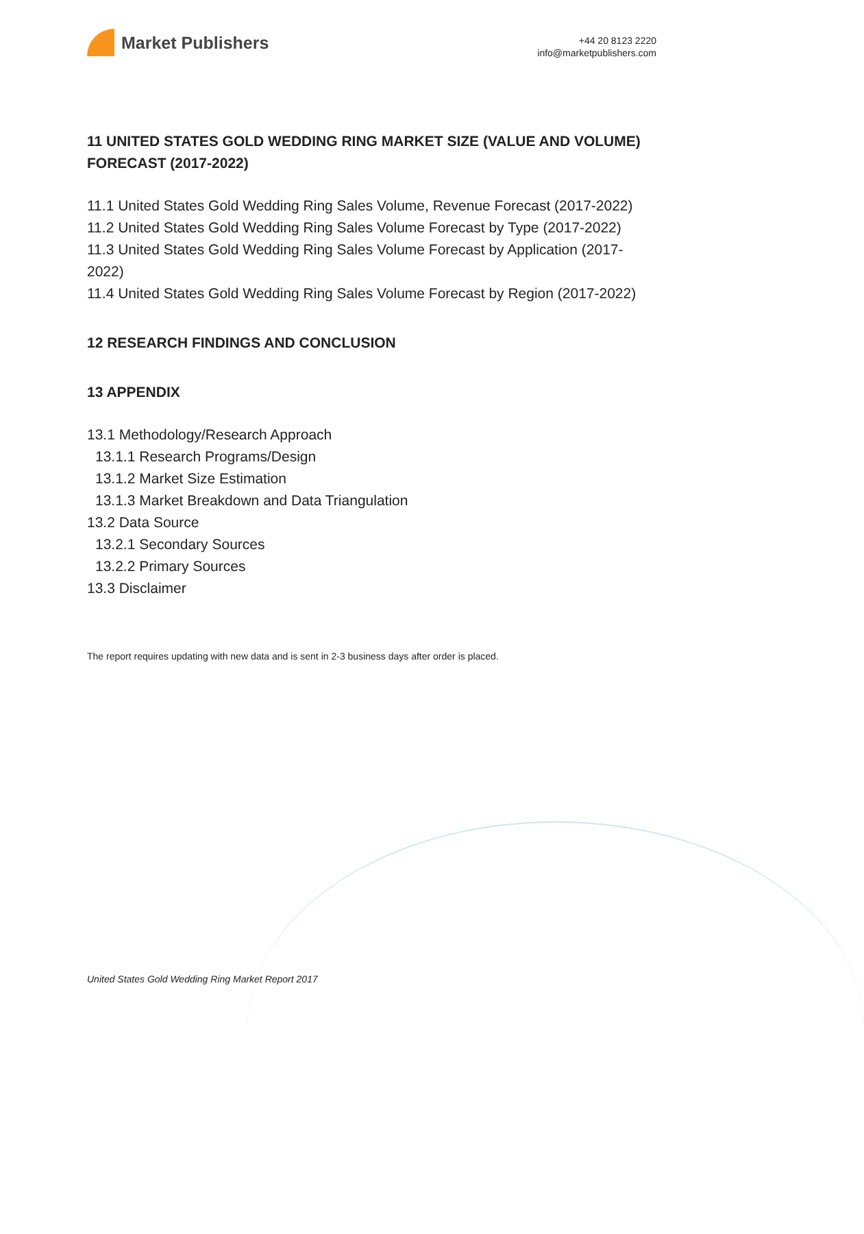Market Publishers
+44 20 8123 2220
info@marketpublishers.com
11 UNITED STATES GOLD WEDDING RING MARKET SIZE (VALUE AND VOLUME) FORECAST (2017-2022)
11.1 United States Gold Wedding Ring Sales Volume, Revenue Forecast (2017-2022)
11.2 United States Gold Wedding Ring Sales Volume Forecast by Type (2017-2022)
11.3 United States Gold Wedding Ring Sales Volume Forecast by Application (2017-2022)
11.4 United States Gold Wedding Ring Sales Volume Forecast by Region (2017-2022)
12 RESEARCH FINDINGS AND CONCLUSION
13 APPENDIX
13.1 Methodology/Research Approach
13.1.1 Research Programs/Design
13.1.2 Market Size Estimation
13.1.3 Market Breakdown and Data Triangulation
13.2 Data Source
13.2.1 Secondary Sources
13.2.2 Primary Sources
13.3 Disclaimer
The report requires updating with new data and is sent in 2-3 business days after order is placed.
United States Gold Wedding Ring Market Report 2017